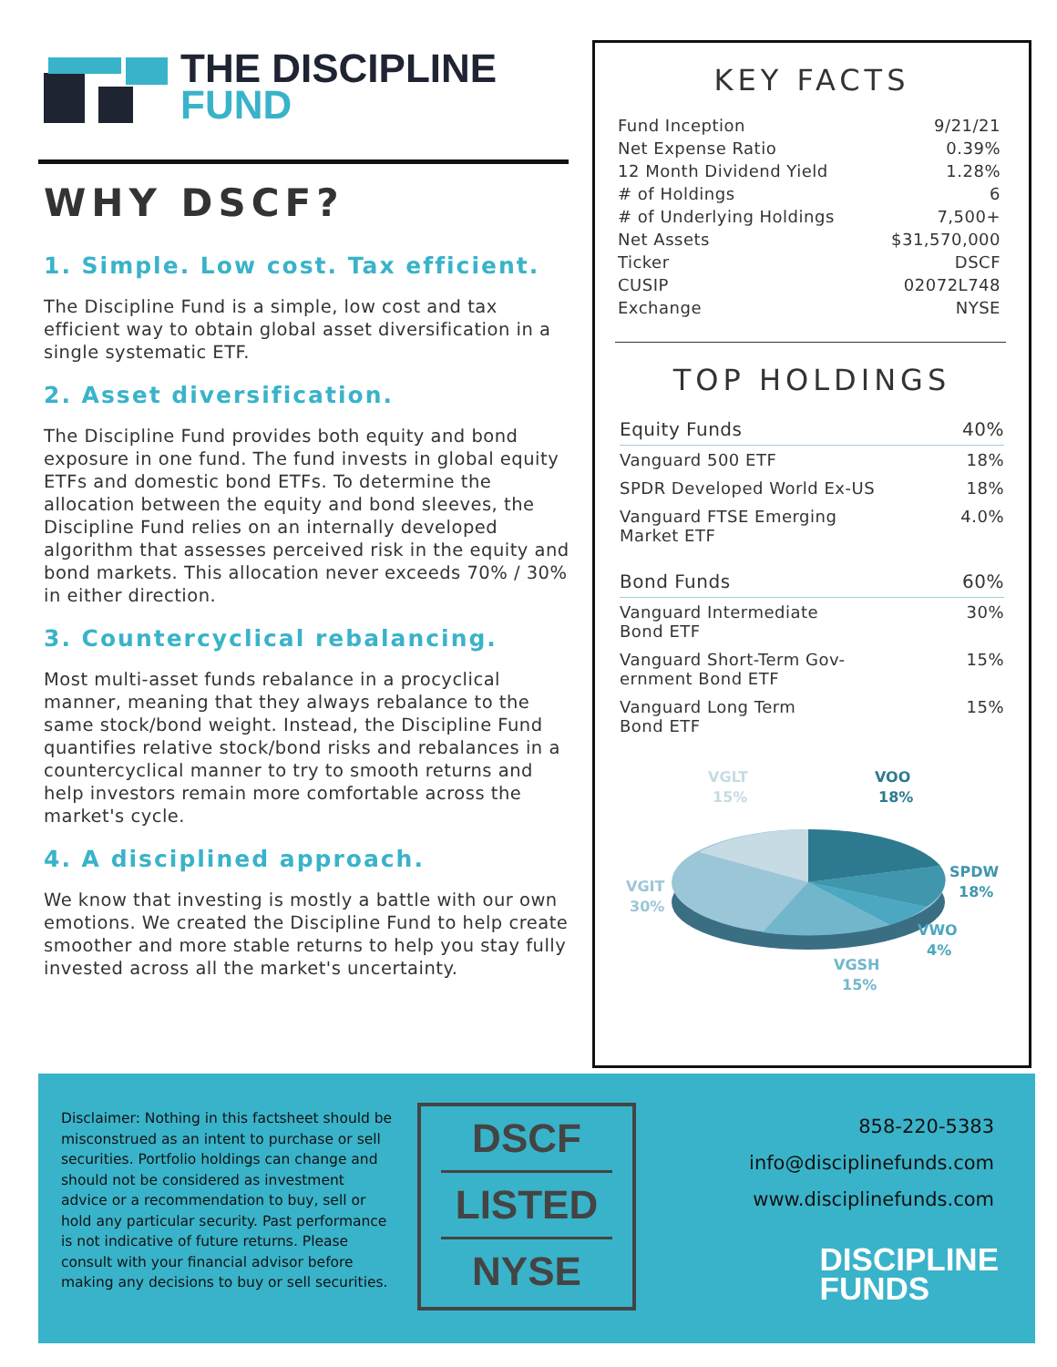THE DISCIPLINE
FUND
WHY DSCF?
1. Simple. Low cost. Tax efficient.
The Discipline Fund is a simple, low cost and tax efficient way to obtain global asset diversification in a single systematic ETF.
2. Asset diversification.
The Discipline Fund provides both equity and bond exposure in one fund. The fund invests in global equity ETFs and domestic bond ETFs. To determine the allocation between the equity and bond sleeves, the Discipline Fund relies on an internally developed algorithm that assesses perceived risk in the equity and bond markets. This allocation never exceeds 70% / 30% in either direction.
3. Countercyclical rebalancing.
Most multi-asset funds rebalance in a procyclical manner, meaning that they always rebalance to the same stock/bond weight. Instead, the Discipline Fund quantifies relative stock/bond risks and rebalances in a countercyclical manner to try to smooth returns and help investors remain more comfortable across the market's cycle.
4. A disciplined approach.
We know that investing is mostly a battle with our own emotions. We created the Discipline Fund to help create smoother and more stable returns to help you stay fully invested across all the market's uncertainty.
KEY FACTS
| Fund Inception | 9/21/21 |
| Net Expense Ratio | 0.39% |
| 12 Month Dividend Yield | 1.28% |
| # of Holdings | 6 |
| # of Underlying Holdings | 7,500+ |
| Net Assets | $31,570,000 |
| Ticker | DSCF |
| CUSIP | 02072L748 |
| Exchange | NYSE |
TOP HOLDINGS
| Equity Funds | 40% |
| Vanguard 500 ETF | 18% |
| SPDR Developed World Ex-US | 18% |
| Vanguard FTSE Emerging Market ETF | 4.0% |
| Bond Funds | 60% |
| Vanguard Intermediate Bond ETF | 30% |
| Vanguard Short-Term Gov- ernment Bond ETF | 15% |
| Vanguard Long Term Bond ETF | 15% |
VGLT
15%
VOO
18%
SPDW
18%
VWO
4%
VGSH
15%
VGIT
30%
Disclaimer: Nothing in this factsheet should be misconstrued as an intent to purchase or sell securities. Portfolio holdings can change and should not be considered as investment advice or a recommendation to buy, sell or hold any particular security. Past performance is not indicative of future returns. Please consult with your financial advisor before making any decisions to buy or sell securities.
DSCF
LISTED
NYSE
858-220-5383
info@disciplinefunds.com
www.disciplinefunds.com
DISCIPLINE
FUNDS